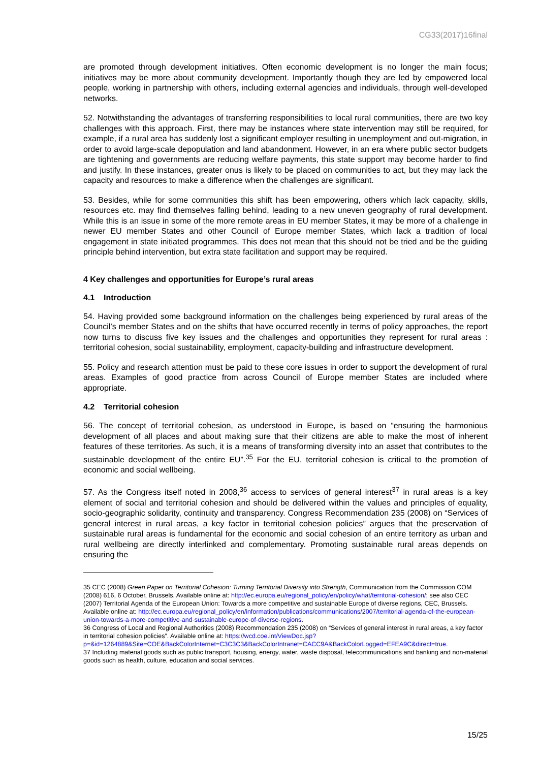CG33(2017)16final
are promoted through development initiatives. Often economic development is no longer the main focus; initiatives may be more about community development. Importantly though they are led by empowered local people, working in partnership with others, including external agencies and individuals, through well-developed networks.
52. Notwithstanding the advantages of transferring responsibilities to local rural communities, there are two key challenges with this approach. First, there may be instances where state intervention may still be required, for example, if a rural area has suddenly lost a significant employer resulting in unemployment and out-migration, in order to avoid large-scale depopulation and land abandonment. However, in an era where public sector budgets are tightening and governments are reducing welfare payments, this state support may become harder to find and justify. In these instances, greater onus is likely to be placed on communities to act, but they may lack the capacity and resources to make a difference when the challenges are significant.
53. Besides, while for some communities this shift has been empowering, others which lack capacity, skills, resources etc. may find themselves falling behind, leading to a new uneven geography of rural development. While this is an issue in some of the more remote areas in EU member States, it may be more of a challenge in newer EU member States and other Council of Europe member States, which lack a tradition of local engagement in state initiated programmes. This does not mean that this should not be tried and be the guiding principle behind intervention, but extra state facilitation and support may be required.
4 Key challenges and opportunities for Europe’s rural areas
4.1 Introduction
54. Having provided some background information on the challenges being experienced by rural areas of the Council’s member States and on the shifts that have occurred recently in terms of policy approaches, the report now turns to discuss five key issues and the challenges and opportunities they represent for rural areas : territorial cohesion, social sustainability, employment, capacity-building and infrastructure development.
55. Policy and research attention must be paid to these core issues in order to support the development of rural areas. Examples of good practice from across Council of Europe member States are included where appropriate.
4.2 Territorial cohesion
56. The concept of territorial cohesion, as understood in Europe, is based on “ensuring the harmonious development of all places and about making sure that their citizens are able to make the most of inherent features of these territories. As such, it is a means of transforming diversity into an asset that contributes to the sustainable development of the entire EU”.<sup>35</sup> For the EU, territorial cohesion is critical to the promotion of economic and social wellbeing.
57. As the Congress itself noted in 2008,<sup>36</sup> access to services of general interest<sup>37</sup> in rural areas is a key element of social and territorial cohesion and should be delivered within the values and principles of equality, socio-geographic solidarity, continuity and transparency. Congress Recommendation 235 (2008) on “Services of general interest in rural areas, a key factor in territorial cohesion policies” argues that the preservation of sustainable rural areas is fundamental for the economic and social cohesion of an entire territory as urban and rural wellbeing are directly interlinked and complementary. Promoting sustainable rural areas depends on ensuring the
35 CEC (2008) Green Paper on Territorial Cohesion: Turning Territorial Diversity into Strength, Communication from the Commission COM (2008) 616, 6 October, Brussels. Available online at: http://ec.europa.eu/regional_policy/en/policy/what/territorial-cohesion/; see also CEC (2007) Territorial Agenda of the European Union: Towards a more competitive and sustainable Europe of diverse regions, CEC, Brussels. Available online at: http://ec.europa.eu/regional_policy/en/information/publications/communications/2007/territorial-agenda-of-the-european-union-towards-a-more-competitive-and-sustainable-europe-of-diverse-regions.
36 Congress of Local and Regional Authorities (2008) Recommendation 235 (2008) on “Services of general interest in rural areas, a key factor in territorial cohesion policies”. Available online at: https://wcd.coe.int/ViewDoc.jsp?p=&id=1264889&Site=COE&BackColorInternet=C3C3C3&BackColorIntranet=CACC9A&BackColorLogged=EFEA9C&direct=true.
37 Including material goods such as public transport, housing, energy, water, waste disposal, telecommunications and banking and non-material goods such as health, culture, education and social services.
15/25